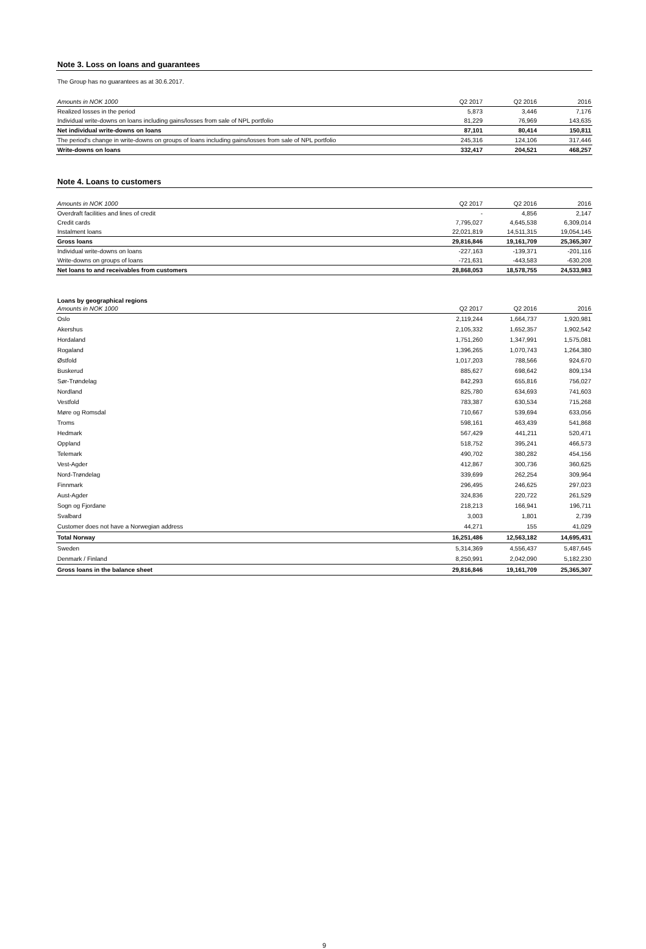Note 3. Loss on loans and guarantees
The Group has no guarantees as at 30.6.2017.
| Amounts in NOK 1000 | Q2 2017 | Q2 2016 | 2016 |
| --- | --- | --- | --- |
| Realized losses in the period | 5,873 | 3,446 | 7,176 |
| Individual write-downs on loans including gains/losses from sale of NPL portfolio | 81,229 | 76,969 | 143,635 |
| Net individual write-downs on loans | 87,101 | 80,414 | 150,811 |
| The period's change in write-downs on groups of loans including gains/losses from sale of NPL portfolio | 245,316 | 124,106 | 317,446 |
| Write-downs on loans | 332,417 | 204,521 | 468,257 |
Note 4. Loans to customers
| Amounts in NOK 1000 | Q2 2017 | Q2 2016 | 2016 |
| --- | --- | --- | --- |
| Overdraft facilities and lines of credit | - | 4,856 | 2,147 |
| Credit cards | 7,795,027 | 4,645,538 | 6,309,014 |
| Instalment loans | 22,021,819 | 14,511,315 | 19,054,145 |
| Gross loans | 29,816,846 | 19,161,709 | 25,365,307 |
| Individual write-downs on loans | -227,163 | -139,371 | -201,116 |
| Write-downs on groups of loans | -721,631 | -443,583 | -630,208 |
| Net loans to and receivables from customers | 28,868,053 | 18,578,755 | 24,533,983 |
Loans by geographical regions
| Amounts in NOK 1000 | Q2 2017 | Q2 2016 | 2016 |
| --- | --- | --- | --- |
| Oslo | 2,119,244 | 1,664,737 | 1,920,981 |
| Akershus | 2,105,332 | 1,652,357 | 1,902,542 |
| Hordaland | 1,751,260 | 1,347,991 | 1,575,081 |
| Rogaland | 1,396,265 | 1,070,743 | 1,264,380 |
| Østfold | 1,017,203 | 788,566 | 924,670 |
| Buskerud | 885,627 | 698,642 | 809,134 |
| Sør-Trøndelag | 842,293 | 655,816 | 756,027 |
| Nordland | 825,780 | 634,693 | 741,603 |
| Vestfold | 783,387 | 630,534 | 715,268 |
| Møre og Romsdal | 710,667 | 539,694 | 633,056 |
| Troms | 598,161 | 463,439 | 541,868 |
| Hedmark | 567,429 | 441,211 | 520,471 |
| Oppland | 518,752 | 395,241 | 466,573 |
| Telemark | 490,702 | 380,282 | 454,156 |
| Vest-Agder | 412,867 | 300,736 | 360,625 |
| Nord-Trøndelag | 339,699 | 262,254 | 309,964 |
| Finnmark | 296,495 | 246,625 | 297,023 |
| Aust-Agder | 324,836 | 220,722 | 261,529 |
| Sogn og Fjordane | 218,213 | 166,941 | 196,711 |
| Svalbard | 3,003 | 1,801 | 2,739 |
| Customer does not have a Norwegian address | 44,271 | 155 | 41,029 |
| Total Norway | 16,251,486 | 12,563,182 | 14,695,431 |
| Sweden | 5,314,369 | 4,556,437 | 5,487,645 |
| Denmark / Finland | 8,250,991 | 2,042,090 | 5,182,230 |
| Gross loans in the balance sheet | 29,816,846 | 19,161,709 | 25,365,307 |
9